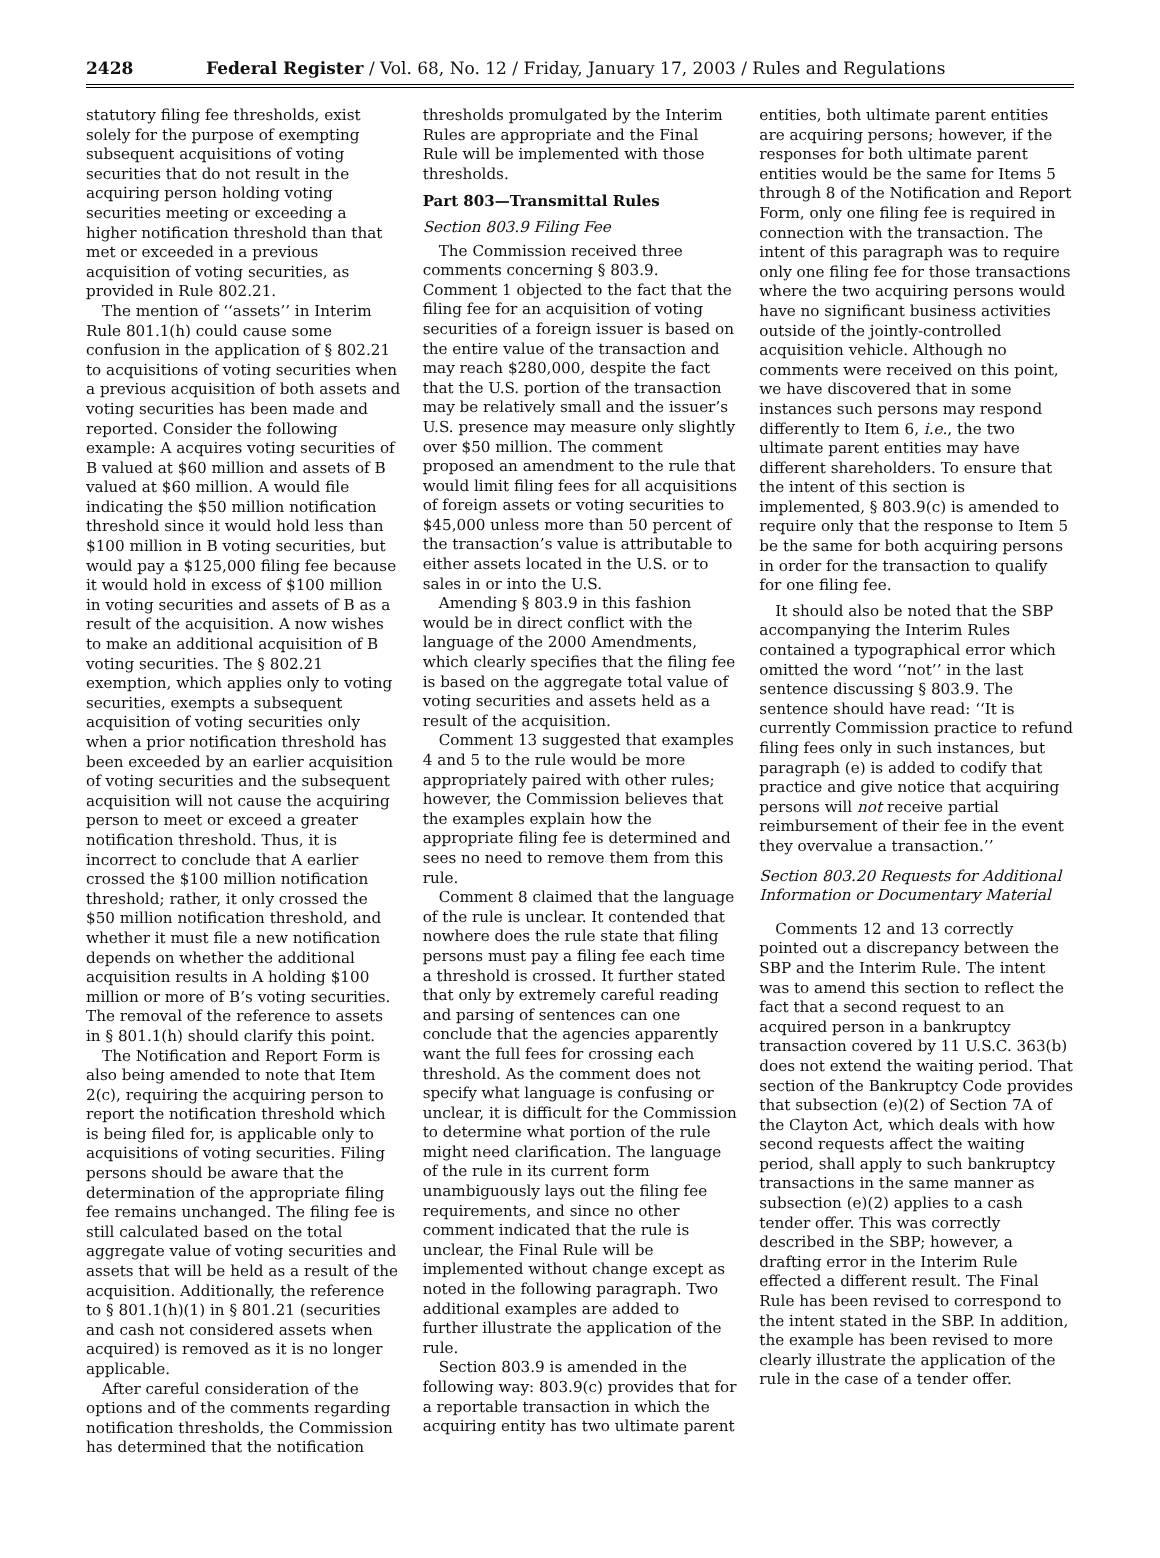2428 Federal Register / Vol. 68, No. 12 / Friday, January 17, 2003 / Rules and Regulations
statutory filing fee thresholds, exist solely for the purpose of exempting subsequent acquisitions of voting securities that do not result in the acquiring person holding voting securities meeting or exceeding a higher notification threshold than that met or exceeded in a previous acquisition of voting securities, as provided in Rule 802.21.
The mention of ‘‘assets’’ in Interim Rule 801.1(h) could cause some confusion in the application of § 802.21 to acquisitions of voting securities when a previous acquisition of both assets and voting securities has been made and reported. Consider the following example: A acquires voting securities of B valued at $60 million and assets of B valued at $60 million. A would file indicating the $50 million notification threshold since it would hold less than $100 million in B voting securities, but would pay a $125,000 filing fee because it would hold in excess of $100 million in voting securities and assets of B as a result of the acquisition. A now wishes to make an additional acquisition of B voting securities. The § 802.21 exemption, which applies only to voting securities, exempts a subsequent acquisition of voting securities only when a prior notification threshold has been exceeded by an earlier acquisition of voting securities and the subsequent acquisition will not cause the acquiring person to meet or exceed a greater notification threshold. Thus, it is incorrect to conclude that A earlier crossed the $100 million notification threshold; rather, it only crossed the $50 million notification threshold, and whether it must file a new notification depends on whether the additional acquisition results in A holding $100 million or more of B’s voting securities. The removal of the reference to assets in § 801.1(h) should clarify this point.
The Notification and Report Form is also being amended to note that Item 2(c), requiring the acquiring person to report the notification threshold which is being filed for, is applicable only to acquisitions of voting securities. Filing persons should be aware that the determination of the appropriate filing fee remains unchanged. The filing fee is still calculated based on the total aggregate value of voting securities and assets that will be held as a result of the acquisition. Additionally, the reference to § 801.1(h)(1) in § 801.21 (securities and cash not considered assets when acquired) is removed as it is no longer applicable.
After careful consideration of the options and of the comments regarding notification thresholds, the Commission has determined that the notification
thresholds promulgated by the Interim Rules are appropriate and the Final Rule will be implemented with those thresholds.
Part 803—Transmittal Rules
Section 803.9 Filing Fee
The Commission received three comments concerning § 803.9. Comment 1 objected to the fact that the filing fee for an acquisition of voting securities of a foreign issuer is based on the entire value of the transaction and may reach $280,000, despite the fact that the U.S. portion of the transaction may be relatively small and the issuer’s U.S. presence may measure only slightly over $50 million. The comment proposed an amendment to the rule that would limit filing fees for all acquisitions of foreign assets or voting securities to $45,000 unless more than 50 percent of the transaction’s value is attributable to either assets located in the U.S. or to sales in or into the U.S.
Amending § 803.9 in this fashion would be in direct conflict with the language of the 2000 Amendments, which clearly specifies that the filing fee is based on the aggregate total value of voting securities and assets held as a result of the acquisition.
Comment 13 suggested that examples 4 and 5 to the rule would be more appropriately paired with other rules; however, the Commission believes that the examples explain how the appropriate filing fee is determined and sees no need to remove them from this rule.
Comment 8 claimed that the language of the rule is unclear. It contended that nowhere does the rule state that filing persons must pay a filing fee each time a threshold is crossed. It further stated that only by extremely careful reading and parsing of sentences can one conclude that the agencies apparently want the full fees for crossing each threshold. As the comment does not specify what language is confusing or unclear, it is difficult for the Commission to determine what portion of the rule might need clarification. The language of the rule in its current form unambiguously lays out the filing fee requirements, and since no other comment indicated that the rule is unclear, the Final Rule will be implemented without change except as noted in the following paragraph. Two additional examples are added to further illustrate the application of the rule.
Section 803.9 is amended in the following way: 803.9(c) provides that for a reportable transaction in which the acquiring entity has two ultimate parent
entities, both ultimate parent entities are acquiring persons; however, if the responses for both ultimate parent entities would be the same for Items 5 through 8 of the Notification and Report Form, only one filing fee is required in connection with the transaction. The intent of this paragraph was to require only one filing fee for those transactions where the two acquiring persons would have no significant business activities outside of the jointly-controlled acquisition vehicle. Although no comments were received on this point, we have discovered that in some instances such persons may respond differently to Item 6, i.e., the two ultimate parent entities may have different shareholders. To ensure that the intent of this section is implemented, § 803.9(c) is amended to require only that the response to Item 5 be the same for both acquiring persons in order for the transaction to qualify for one filing fee.
It should also be noted that the SBP accompanying the Interim Rules contained a typographical error which omitted the word ‘‘not’’ in the last sentence discussing § 803.9. The sentence should have read: ‘‘It is currently Commission practice to refund filing fees only in such instances, but paragraph (e) is added to codify that practice and give notice that acquiring persons will not receive partial reimbursement of their fee in the event they overvalue a transaction.’’
Section 803.20 Requests for Additional Information or Documentary Material
Comments 12 and 13 correctly pointed out a discrepancy between the SBP and the Interim Rule. The intent was to amend this section to reflect the fact that a second request to an acquired person in a bankruptcy transaction covered by 11 U.S.C. 363(b) does not extend the waiting period. That section of the Bankruptcy Code provides that subsection (e)(2) of Section 7A of the Clayton Act, which deals with how second requests affect the waiting period, shall apply to such bankruptcy transactions in the same manner as subsection (e)(2) applies to a cash tender offer. This was correctly described in the SBP; however, a drafting error in the Interim Rule effected a different result. The Final Rule has been revised to correspond to the intent stated in the SBP. In addition, the example has been revised to more clearly illustrate the application of the rule in the case of a tender offer.